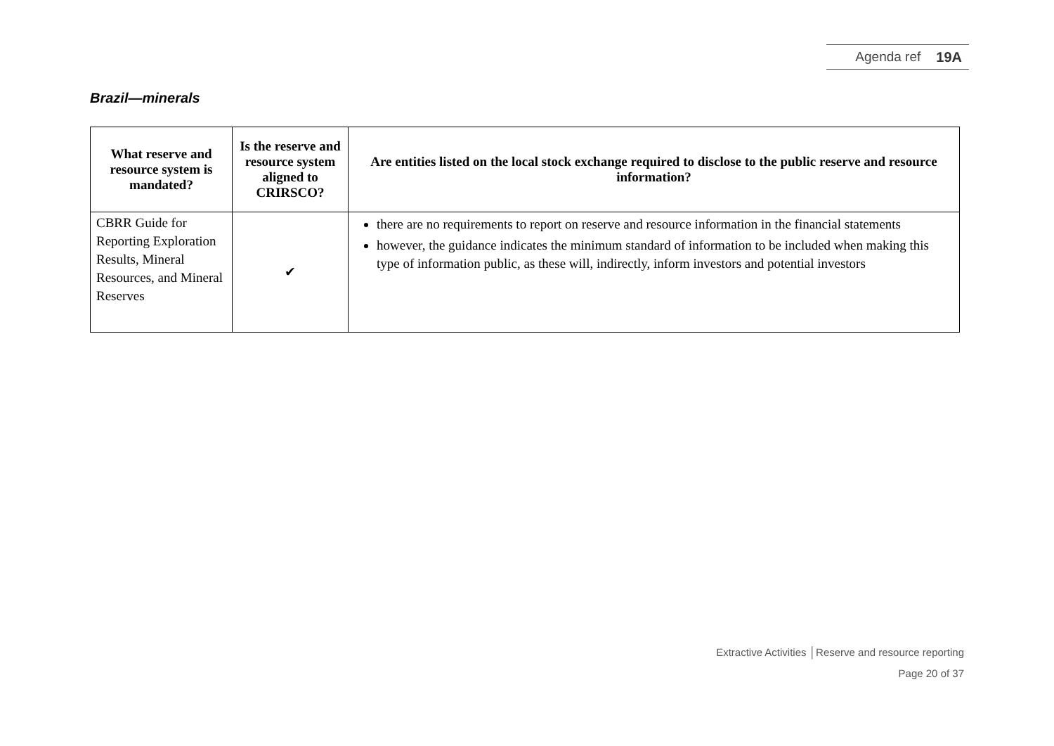Agenda ref 19A
Brazil—minerals
| What reserve and resource system is mandated? | Is the reserve and resource system aligned to CRIRSCO? | Are entities listed on the local stock exchange required to disclose to the public reserve and resource information? |
| --- | --- | --- |
| CBRR Guide for Reporting Exploration Results, Mineral Resources, and Mineral Reserves | ✔ | there are no requirements to report on reserve and resource information in the financial statements however, the guidance indicates the minimum standard of information to be included when making this type of information public, as these will, indirectly, inform investors and potential investors |
Extractive Activities │Reserve and resource reporting
Page 20 of 37